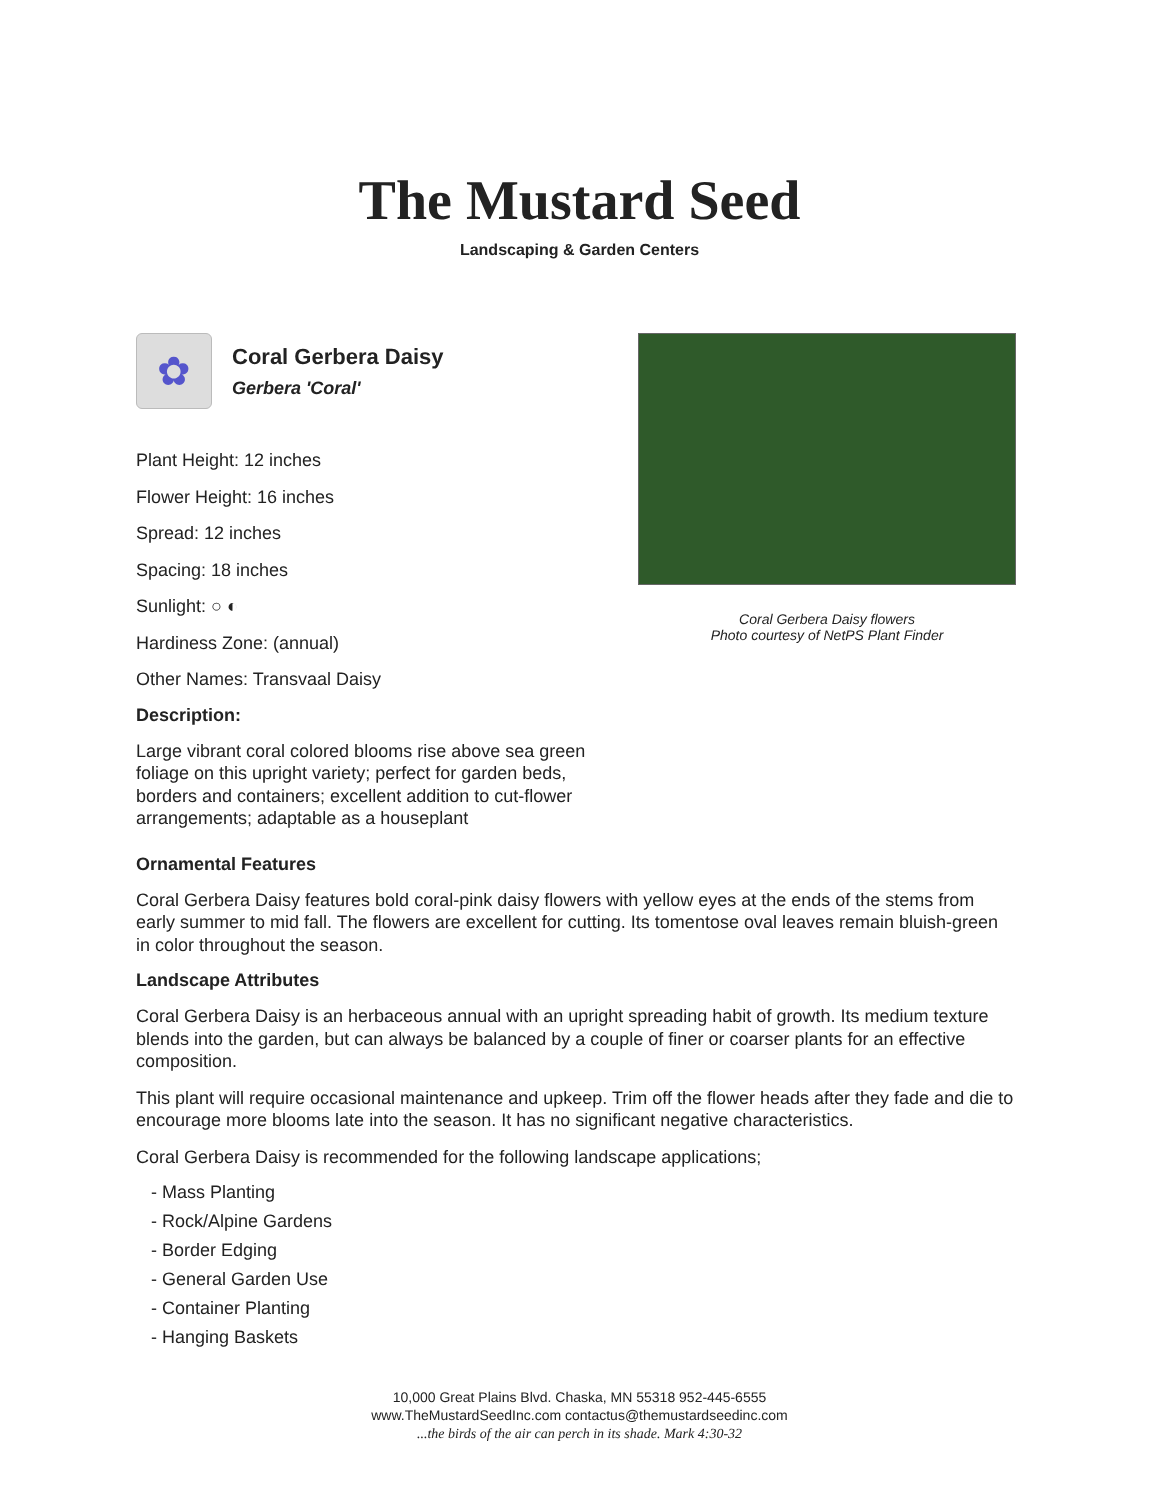The Mustard Seed
Landscaping & Garden Centers
✿
Coral Gerbera Daisy
Gerbera 'Coral'
Plant Height: 12 inches
Flower Height: 16 inches
Spread: 12 inches
Spacing: 18 inches
Sunlight: ○ ◐
Hardiness Zone: (annual)
Other Names: Transvaal Daisy
Description:
Large vibrant coral colored blooms rise above sea green foliage on this upright variety; perfect for garden beds, borders and containers; excellent addition to cut-flower arrangements; adaptable as a houseplant
Coral Gerbera Daisy flowers
Photo courtesy of NetPS Plant Finder
Ornamental Features
Coral Gerbera Daisy features bold coral-pink daisy flowers with yellow eyes at the ends of the stems from early summer to mid fall. The flowers are excellent for cutting. Its tomentose oval leaves remain bluish-green in color throughout the season.
Landscape Attributes
Coral Gerbera Daisy is an herbaceous annual with an upright spreading habit of growth. Its medium texture blends into the garden, but can always be balanced by a couple of finer or coarser plants for an effective composition.
This plant will require occasional maintenance and upkeep. Trim off the flower heads after they fade and die to encourage more blooms late into the season. It has no significant negative characteristics.
Coral Gerbera Daisy is recommended for the following landscape applications;
- Mass Planting
- Rock/Alpine Gardens
- Border Edging
- General Garden Use
- Container Planting
- Hanging Baskets
10,000 Great Plains Blvd. Chaska, MN 55318 952-445-6555
www.TheMustardSeedInc.com contactus@themustardseedinc.com
...the birds of the air can perch in its shade. Mark 4:30-32